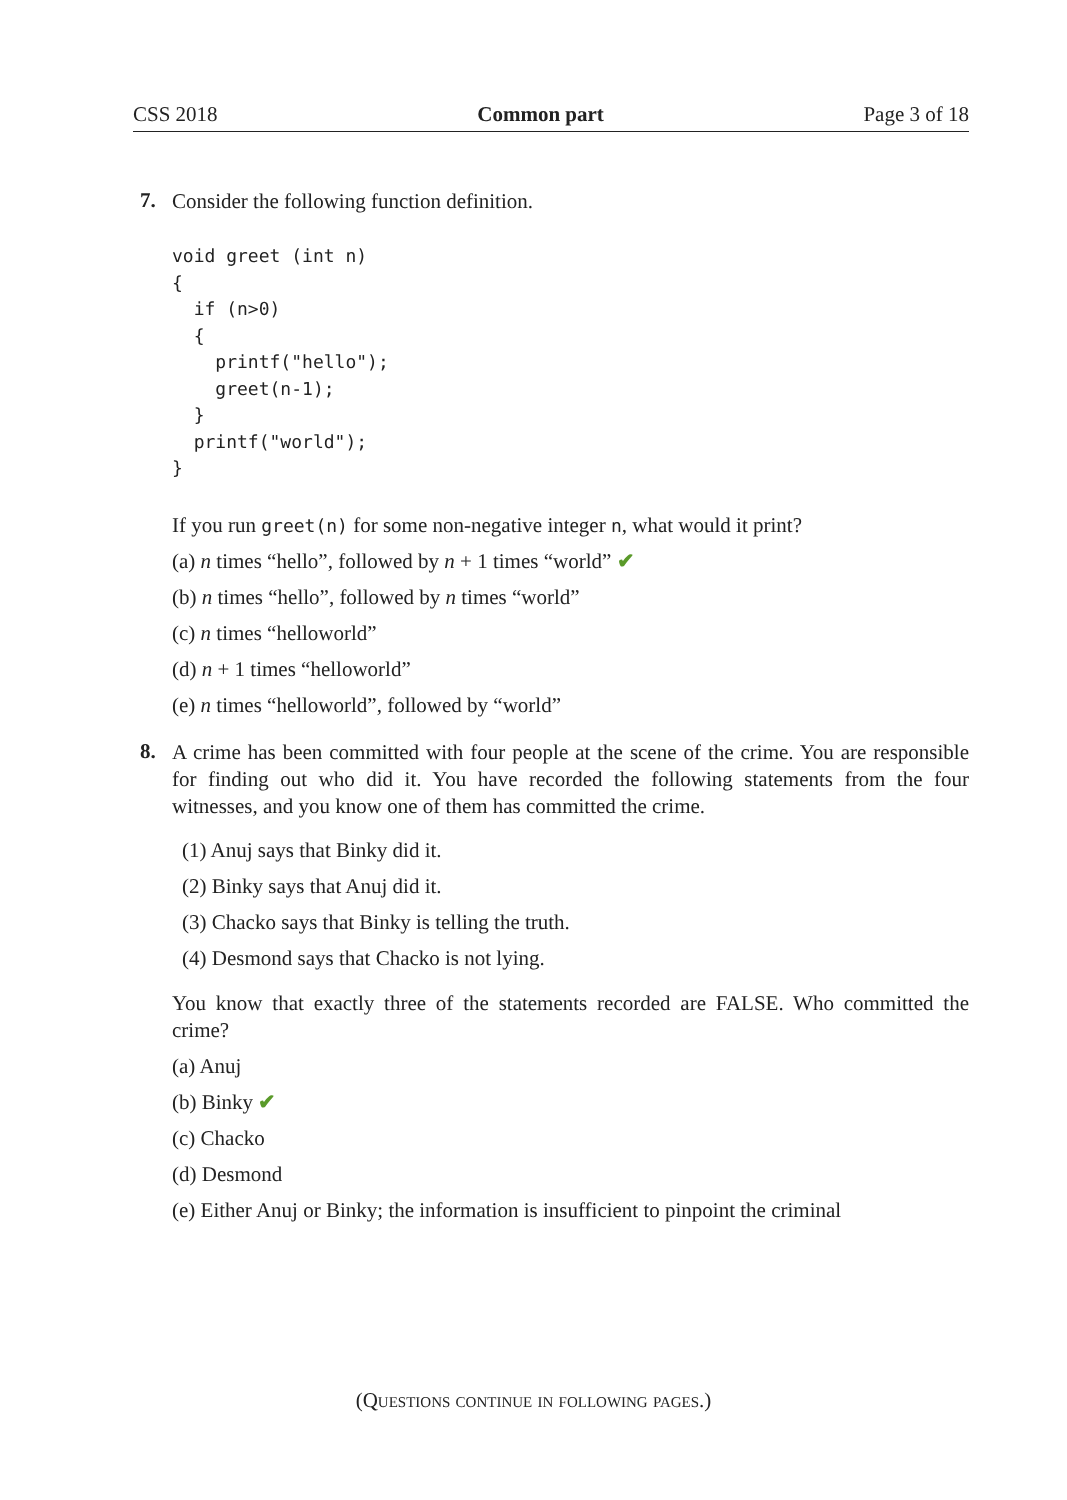CSS 2018 Common part Page 3 of 18
7.
Consider the following function definition.
void greet (int n)
{
  if (n>0)
  {
    printf("hello");
    greet(n-1);
  }
  printf("world");
}
If you run greet(n) for some non-negative integer n, what would it print?
(a) n times “hello”, followed by n + 1 times “world” ✔
(b) n times “hello”, followed by n times “world”
(c) n times “helloworld”
(d) n + 1 times “helloworld”
(e) n times “helloworld”, followed by “world”
8.
A crime has been committed with four people at the scene of the crime. You are responsible for finding out who did it. You have recorded the following statements from the four witnesses, and you know one of them has committed the crime.
(1) Anuj says that Binky did it.
(2) Binky says that Anuj did it.
(3) Chacko says that Binky is telling the truth.
(4) Desmond says that Chacko is not lying.
You know that exactly three of the statements recorded are FALSE. Who committed the crime?
(a) Anuj
(b) Binky ✔
(c) Chacko
(d) Desmond
(e) Either Anuj or Binky; the information is insufficient to pinpoint the criminal
(Questions continue in following pages.)